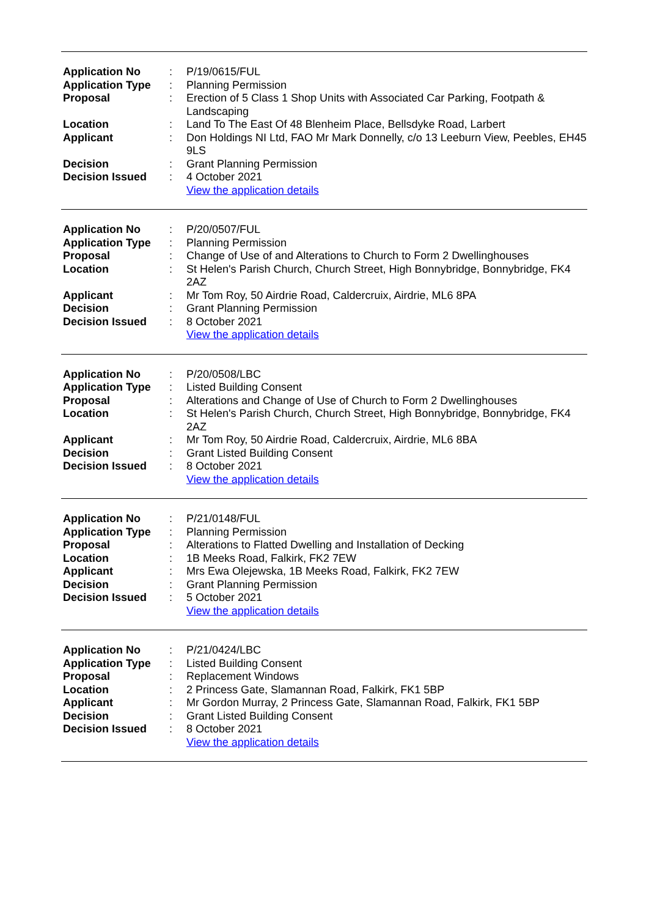| Application No | : | P/19/0615/FUL |
| Application Type | : | Planning Permission |
| Proposal | : | Erection of 5 Class 1 Shop Units with Associated Car Parking, Footpath & Landscaping |
| Location | : | Land To The East Of 48 Blenheim Place, Bellsdyke Road, Larbert |
| Applicant | : | Don Holdings NI Ltd, FAO Mr Mark Donnelly, c/o 13 Leeburn View, Peebles, EH45 9LS |
| Decision | : | Grant Planning Permission |
| Decision Issued | : | 4 October 2021 |
| | | View the application details |
| Application No | : | P/20/0507/FUL |
| Application Type | : | Planning Permission |
| Proposal | : | Change of Use of and Alterations to Church to Form 2 Dwellinghouses |
| Location | : | St Helen's Parish Church, Church Street, High Bonnybridge, Bonnybridge, FK4 2AZ |
| Applicant | : | Mr Tom Roy, 50 Airdrie Road, Caldercruix, Airdrie, ML6 8PA |
| Decision | : | Grant Planning Permission |
| Decision Issued | : | 8 October 2021 |
| | | View the application details |
| Application No | : | P/20/0508/LBC |
| Application Type | : | Listed Building Consent |
| Proposal | : | Alterations and Change of Use of Church to Form 2 Dwellinghouses |
| Location | : | St Helen's Parish Church, Church Street, High Bonnybridge, Bonnybridge, FK4 2AZ |
| Applicant | : | Mr Tom Roy, 50 Airdrie Road, Caldercruix, Airdrie, ML6 8BA |
| Decision | : | Grant Listed Building Consent |
| Decision Issued | : | 8 October 2021 |
| | | View the application details |
| Application No | : | P/21/0148/FUL |
| Application Type | : | Planning Permission |
| Proposal | : | Alterations to Flatted Dwelling and Installation of Decking |
| Location | : | 1B Meeks Road, Falkirk, FK2 7EW |
| Applicant | : | Mrs Ewa Olejewska, 1B Meeks Road, Falkirk, FK2 7EW |
| Decision | : | Grant Planning Permission |
| Decision Issued | : | 5 October 2021 |
| | | View the application details |
| Application No | : | P/21/0424/LBC |
| Application Type | : | Listed Building Consent |
| Proposal | : | Replacement Windows |
| Location | : | 2 Princess Gate, Slamannan Road, Falkirk, FK1 5BP |
| Applicant | : | Mr Gordon Murray, 2 Princess Gate, Slamannan Road, Falkirk, FK1 5BP |
| Decision | : | Grant Listed Building Consent |
| Decision Issued | : | 8 October 2021 |
| | | View the application details |